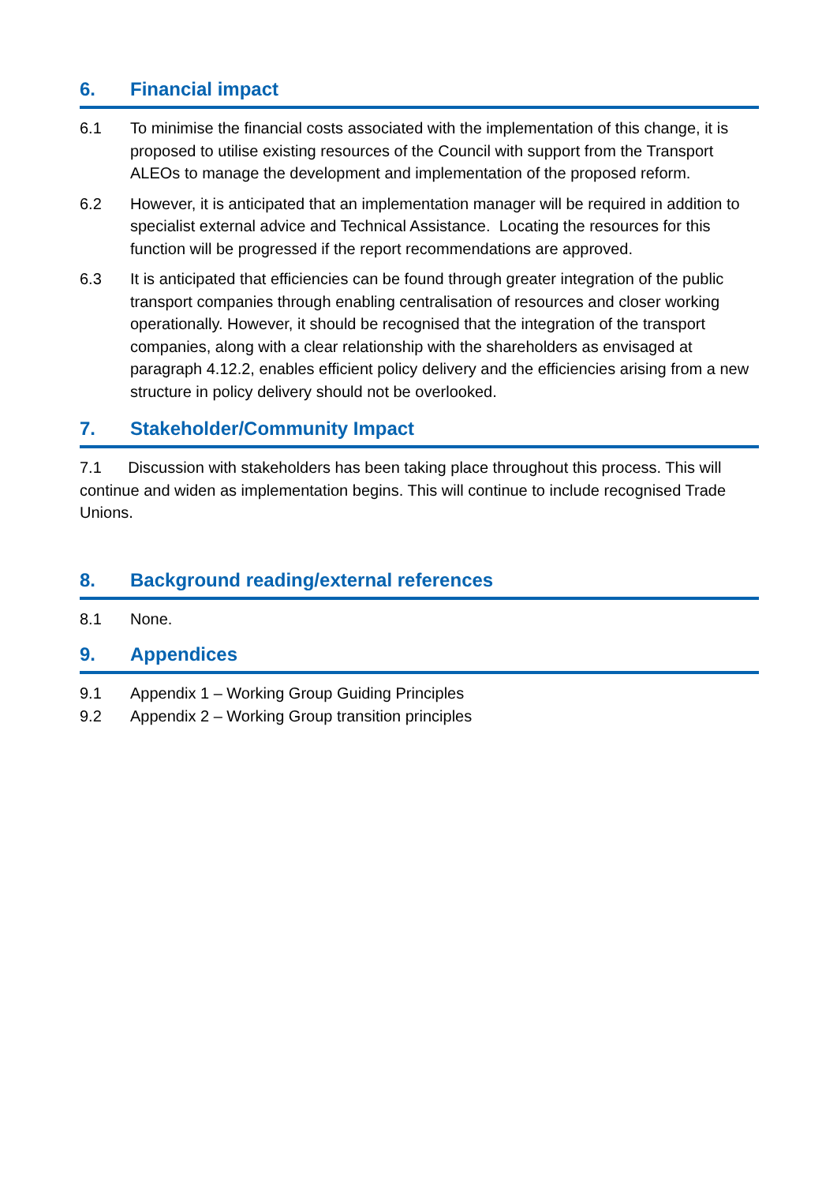6. Financial impact
6.1 To minimise the financial costs associated with the implementation of this change, it is proposed to utilise existing resources of the Council with support from the Transport ALEOs to manage the development and implementation of the proposed reform.
6.2 However, it is anticipated that an implementation manager will be required in addition to specialist external advice and Technical Assistance. Locating the resources for this function will be progressed if the report recommendations are approved.
6.3 It is anticipated that efficiencies can be found through greater integration of the public transport companies through enabling centralisation of resources and closer working operationally. However, it should be recognised that the integration of the transport companies, along with a clear relationship with the shareholders as envisaged at paragraph 4.12.2, enables efficient policy delivery and the efficiencies arising from a new structure in policy delivery should not be overlooked.
7. Stakeholder/Community Impact
7.1 Discussion with stakeholders has been taking place throughout this process. This will continue and widen as implementation begins. This will continue to include recognised Trade Unions.
8. Background reading/external references
8.1 None.
9. Appendices
9.1 Appendix 1 – Working Group Guiding Principles
9.2 Appendix 2 – Working Group transition principles